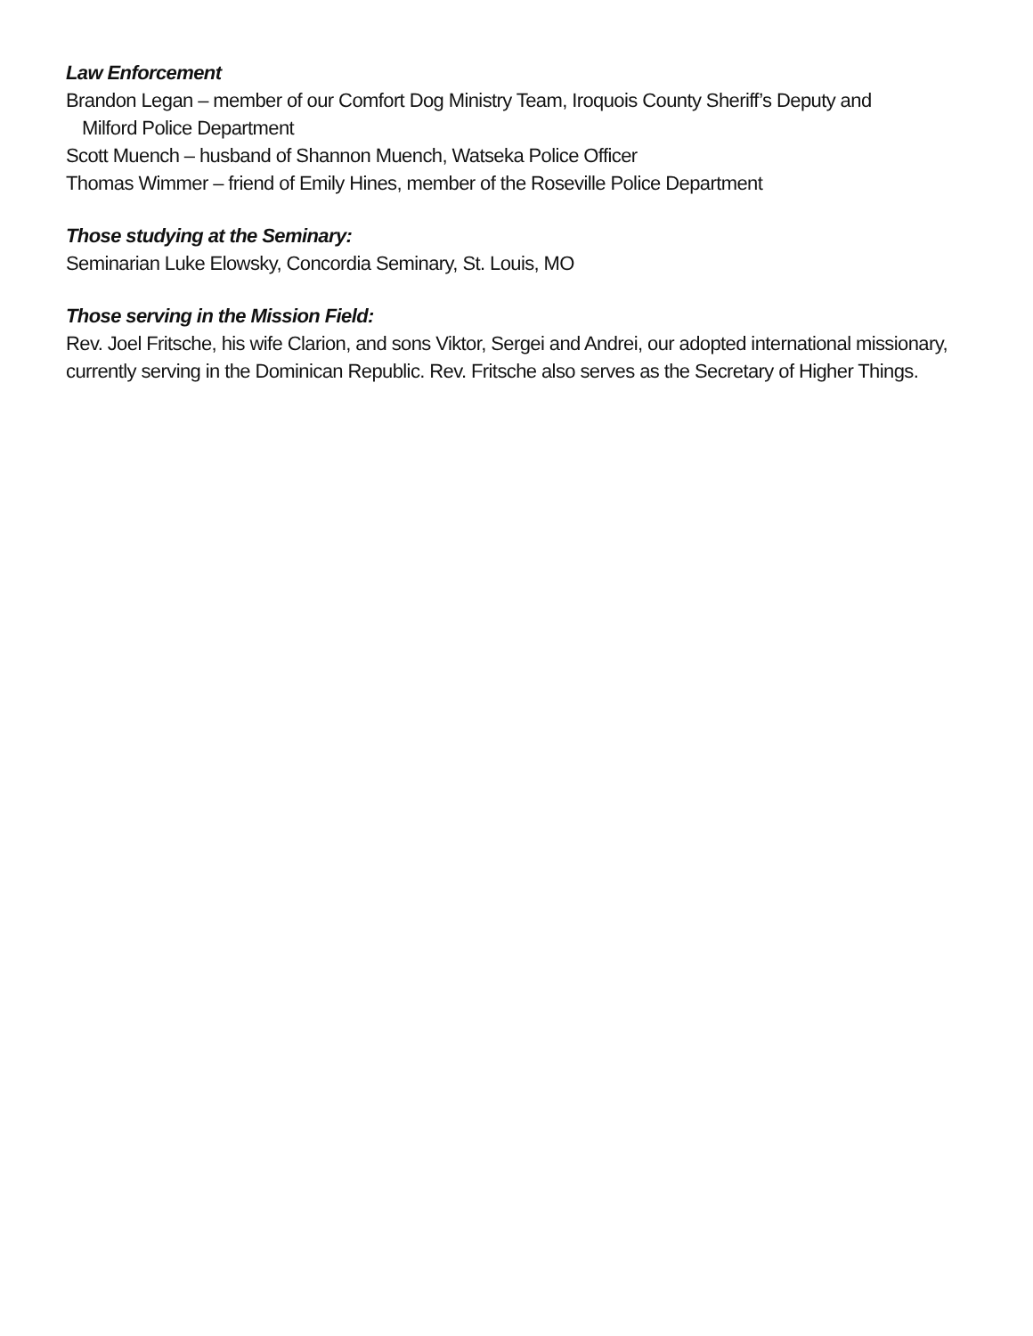Law Enforcement
Brandon Legan – member of our Comfort Dog Ministry Team, Iroquois County Sheriff’s Deputy and
Milford Police Department
Scott Muench – husband of Shannon Muench, Watseka Police Officer
Thomas Wimmer – friend of Emily Hines, member of the Roseville Police Department
Those studying at the Seminary:
Seminarian Luke Elowsky, Concordia Seminary, St. Louis, MO
Those serving in the Mission Field:
Rev. Joel Fritsche, his wife Clarion, and sons Viktor, Sergei and Andrei, our adopted international missionary, currently serving in the Dominican Republic. Rev. Fritsche also serves as the Secretary of Higher Things.